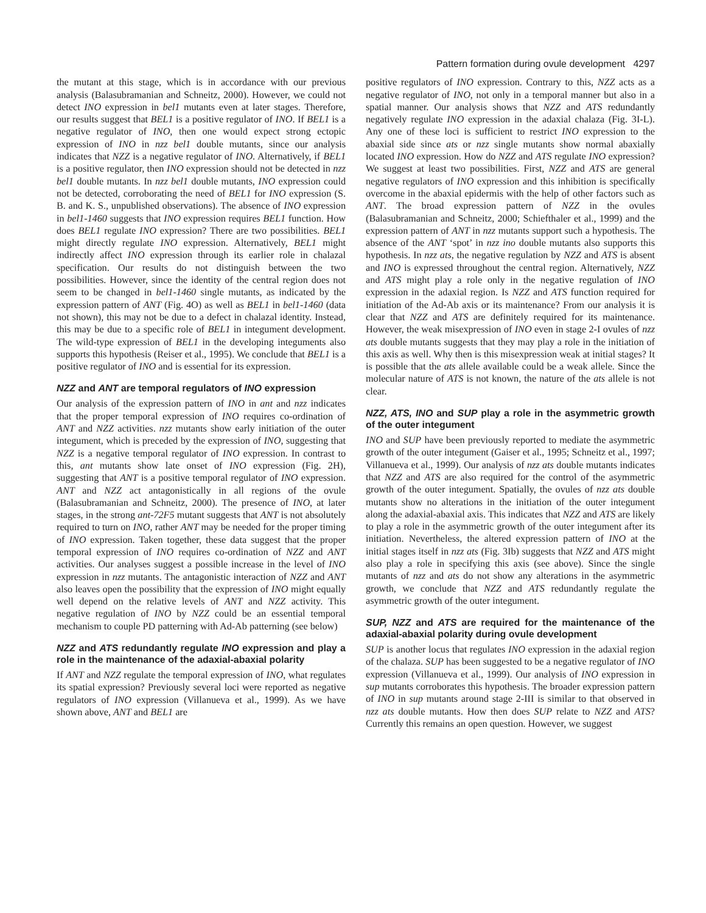Pattern formation during ovule development 4297
the mutant at this stage, which is in accordance with our previous analysis (Balasubramanian and Schneitz, 2000). However, we could not detect INO expression in bel1 mutants even at later stages. Therefore, our results suggest that BEL1 is a positive regulator of INO. If BEL1 is a negative regulator of INO, then one would expect strong ectopic expression of INO in nzz bel1 double mutants, since our analysis indicates that NZZ is a negative regulator of INO. Alternatively, if BEL1 is a positive regulator, then INO expression should not be detected in nzz bel1 double mutants. In nzz bel1 double mutants, INO expression could not be detected, corroborating the need of BEL1 for INO expression (S. B. and K. S., unpublished observations). The absence of INO expression in bel1-1460 suggests that INO expression requires BEL1 function. How does BEL1 regulate INO expression? There are two possibilities. BEL1 might directly regulate INO expression. Alternatively, BEL1 might indirectly affect INO expression through its earlier role in chalazal specification. Our results do not distinguish between the two possibilities. However, since the identity of the central region does not seem to be changed in bel1-1460 single mutants, as indicated by the expression pattern of ANT (Fig. 4O) as well as BEL1 in bel1-1460 (data not shown), this may not be due to a defect in chalazal identity. Instead, this may be due to a specific role of BEL1 in integument development. The wild-type expression of BEL1 in the developing integuments also supports this hypothesis (Reiser et al., 1995). We conclude that BEL1 is a positive regulator of INO and is essential for its expression.
NZZ and ANT are temporal regulators of INO expression
Our analysis of the expression pattern of INO in ant and nzz indicates that the proper temporal expression of INO requires co-ordination of ANT and NZZ activities. nzz mutants show early initiation of the outer integument, which is preceded by the expression of INO, suggesting that NZZ is a negative temporal regulator of INO expression. In contrast to this, ant mutants show late onset of INO expression (Fig. 2H), suggesting that ANT is a positive temporal regulator of INO expression. ANT and NZZ act antagonistically in all regions of the ovule (Balasubramanian and Schneitz, 2000). The presence of INO, at later stages, in the strong ant-72F5 mutant suggests that ANT is not absolutely required to turn on INO, rather ANT may be needed for the proper timing of INO expression. Taken together, these data suggest that the proper temporal expression of INO requires co-ordination of NZZ and ANT activities. Our analyses suggest a possible increase in the level of INO expression in nzz mutants. The antagonistic interaction of NZZ and ANT also leaves open the possibility that the expression of INO might equally well depend on the relative levels of ANT and NZZ activity. This negative regulation of INO by NZZ could be an essential temporal mechanism to couple PD patterning with Ad-Ab patterning (see below)
NZZ and ATS redundantly regulate INO expression and play a role in the maintenance of the adaxial-abaxial polarity
If ANT and NZZ regulate the temporal expression of INO, what regulates its spatial expression? Previously several loci were reported as negative regulators of INO expression (Villanueva et al., 1999). As we have shown above, ANT and BEL1 are
positive regulators of INO expression. Contrary to this, NZZ acts as a negative regulator of INO, not only in a temporal manner but also in a spatial manner. Our analysis shows that NZZ and ATS redundantly negatively regulate INO expression in the adaxial chalaza (Fig. 3I-L). Any one of these loci is sufficient to restrict INO expression to the abaxial side since ats or nzz single mutants show normal abaxially located INO expression. How do NZZ and ATS regulate INO expression? We suggest at least two possibilities. First, NZZ and ATS are general negative regulators of INO expression and this inhibition is specifically overcome in the abaxial epidermis with the help of other factors such as ANT. The broad expression pattern of NZZ in the ovules (Balasubramanian and Schneitz, 2000; Schiefthaler et al., 1999) and the expression pattern of ANT in nzz mutants support such a hypothesis. The absence of the ANT ‘spot’ in nzz ino double mutants also supports this hypothesis. In nzz ats, the negative regulation by NZZ and ATS is absent and INO is expressed throughout the central region. Alternatively, NZZ and ATS might play a role only in the negative regulation of INO expression in the adaxial region. Is NZZ and ATS function required for initiation of the Ad-Ab axis or its maintenance? From our analysis it is clear that NZZ and ATS are definitely required for its maintenance. However, the weak misexpression of INO even in stage 2-I ovules of nzz ats double mutants suggests that they may play a role in the initiation of this axis as well. Why then is this misexpression weak at initial stages? It is possible that the ats allele available could be a weak allele. Since the molecular nature of ATS is not known, the nature of the ats allele is not clear.
NZZ, ATS, INO and SUP play a role in the asymmetric growth of the outer integument
INO and SUP have been previously reported to mediate the asymmetric growth of the outer integument (Gaiser et al., 1995; Schneitz et al., 1997; Villanueva et al., 1999). Our analysis of nzz ats double mutants indicates that NZZ and ATS are also required for the control of the asymmetric growth of the outer integument. Spatially, the ovules of nzz ats double mutants show no alterations in the initiation of the outer integument along the adaxial-abaxial axis. This indicates that NZZ and ATS are likely to play a role in the asymmetric growth of the outer integument after its initiation. Nevertheless, the altered expression pattern of INO at the initial stages itself in nzz ats (Fig. 3Ib) suggests that NZZ and ATS might also play a role in specifying this axis (see above). Since the single mutants of nzz and ats do not show any alterations in the asymmetric growth, we conclude that NZZ and ATS redundantly regulate the asymmetric growth of the outer integument.
SUP, NZZ and ATS are required for the maintenance of the adaxial-abaxial polarity during ovule development
SUP is another locus that regulates INO expression in the adaxial region of the chalaza. SUP has been suggested to be a negative regulator of INO expression (Villanueva et al., 1999). Our analysis of INO expression in sup mutants corroborates this hypothesis. The broader expression pattern of INO in sup mutants around stage 2-III is similar to that observed in nzz ats double mutants. How then does SUP relate to NZZ and ATS? Currently this remains an open question. However, we suggest